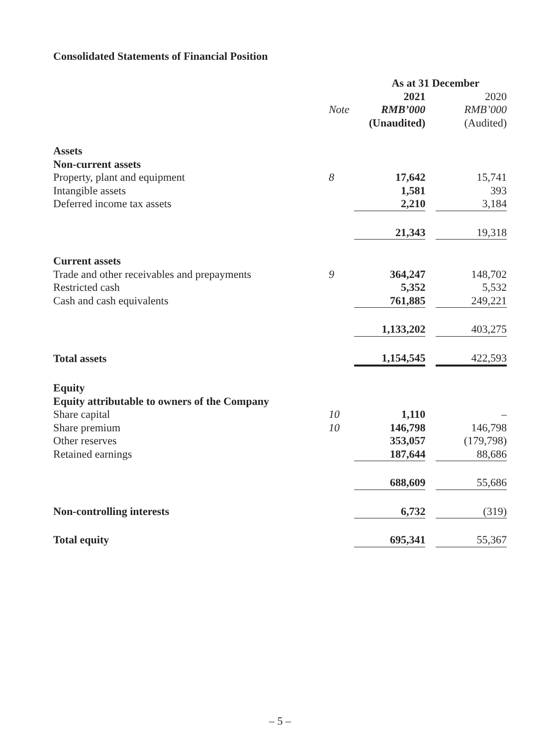Consolidated Statements of Financial Position
| | | As at 31 December | | |
| --- | --- | --- | --- | --- |
| | | 2021 | | 2020 |
| | Note | RMB’000 | | RMB’000 |
| | | (Unaudited) | | (Audited) |
| Assets | | | | |
| Non-current assets | | | | |
| Property, plant and equipment | 8 | 17,642 | | 15,741 |
| Intangible assets | | 1,581 | | 393 |
| Deferred income tax assets | | 2,210 | | 3,184 |
| | | 21,343 | | 19,318 |
| Current assets | | | | |
| Trade and other receivables and prepayments | 9 | 364,247 | | 148,702 |
| Restricted cash | | 5,352 | | 5,532 |
| Cash and cash equivalents | | 761,885 | | 249,221 |
| | | 1,133,202 | | 403,275 |
| Total assets | | 1,154,545 | | 422,593 |
| Equity | | | | |
| Equity attributable to owners of the Company | | | | |
| Share capital | 10 | 1,110 | | – |
| Share premium | 10 | 146,798 | | 146,798 |
| Other reserves | | 353,057 | | (179,798) |
| Retained earnings | | 187,644 | | 88,686 |
| | | 688,609 | | 55,686 |
| Non-controlling interests | | 6,732 | | (319) |
| Total equity | | 695,341 | | 55,367 |
– 5 –